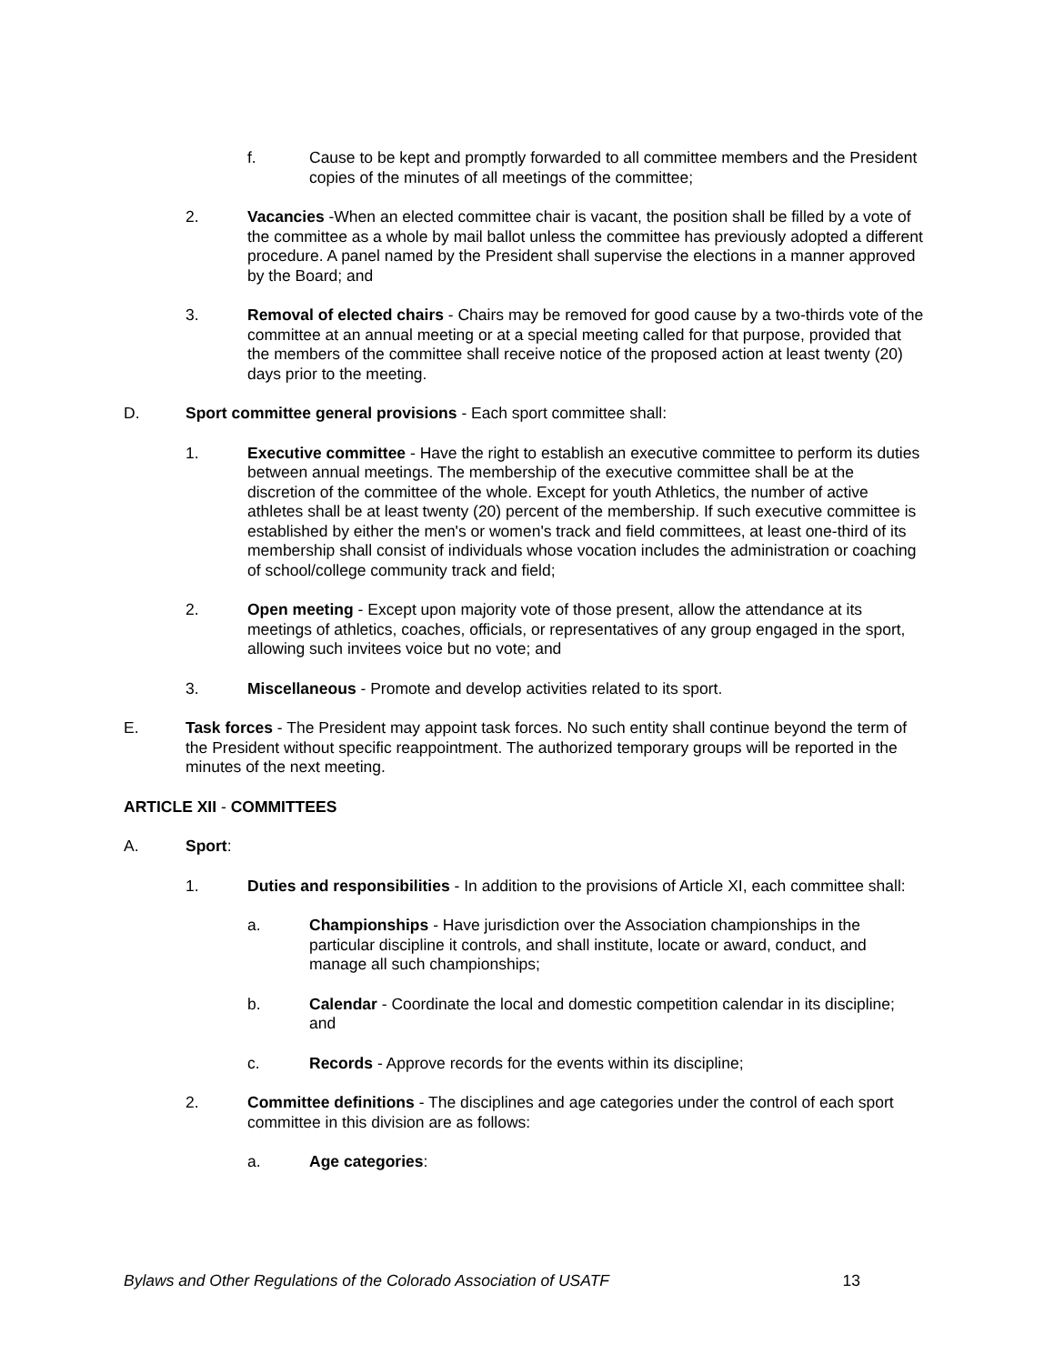f. Cause to be kept and promptly forwarded to all committee members and the President copies of the minutes of all meetings of the committee;
2. Vacancies -When an elected committee chair is vacant, the position shall be filled by a vote of the committee as a whole by mail ballot unless the committee has previously adopted a different procedure. A panel named by the President shall supervise the elections in a manner approved by the Board; and
3. Removal of elected chairs - Chairs may be removed for good cause by a two-thirds vote of the committee at an annual meeting or at a special meeting called for that purpose, provided that the members of the committee shall receive notice of the proposed action at least twenty (20) days prior to the meeting.
D. Sport committee general provisions - Each sport committee shall:
1. Executive committee - Have the right to establish an executive committee to perform its duties between annual meetings. The membership of the executive committee shall be at the discretion of the committee of the whole. Except for youth Athletics, the number of active athletes shall be at least twenty (20) percent of the membership. If such executive committee is established by either the men's or women's track and field committees, at least one-third of its membership shall consist of individuals whose vocation includes the administration or coaching of school/college community track and field;
2. Open meeting - Except upon majority vote of those present, allow the attendance at its meetings of athletics, coaches, officials, or representatives of any group engaged in the sport, allowing such invitees voice but no vote; and
3. Miscellaneous - Promote and develop activities related to its sport.
E. Task forces - The President may appoint task forces. No such entity shall continue beyond the term of the President without specific reappointment. The authorized temporary groups will be reported in the minutes of the next meeting.
ARTICLE XII - COMMITTEES
A. Sport:
1. Duties and responsibilities - In addition to the provisions of Article XI, each committee shall:
a. Championships - Have jurisdiction over the Association championships in the particular discipline it controls, and shall institute, locate or award, conduct, and manage all such championships;
b. Calendar - Coordinate the local and domestic competition calendar in its discipline; and
c. Records - Approve records for the events within its discipline;
2. Committee definitions - The disciplines and age categories under the control of each sport committee in this division are as follows:
a. Age categories:
Bylaws and Other Regulations of the Colorado Association of USATF 13